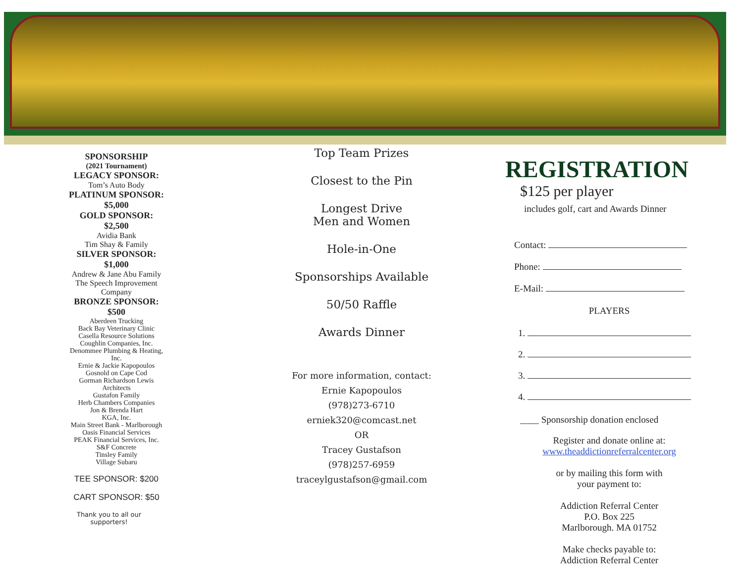SPONSORSHIP
(2021 Tournament)
LEGACY SPONSOR:
Tom’s Auto Body
PLATINUM SPONSOR:
$5,000
GOLD SPONSOR:
$2,500
Avidia Bank
Tim Shay & Family
SILVER SPONSOR:
$1,000
Andrew & Jane Abu Family
The Speech Improvement
Company
BRONZE SPONSOR:
$500
Aberdeen Trucking
Back Bay Veterinary Clinic
Casella Resource Solutions
Coughlin Companies, Inc.
Denommee Plumbing & Heating,
Inc.
Ernie & Jackie Kapopoulos
Gosnold on Cape Cod
Gorman Richardson Lewis
Architects
Gustafon Family
Herb Chambers Companies
Jon & Brenda Hart
KGA, Inc.
Main Street Bank - Marlborough
Oasis Financial Services
PEAK Financial Services, Inc.
S&F Concrete
Tinsley Family
Village Subaru
TEE SPONSOR: $200
CART SPONSOR: $50
Thank you to all our
supporters!
Top Team Prizes
Closest to the Pin
Longest Drive
Men and Women
Hole-in-One
Sponsorships Available
50/50 Raffle
Awards Dinner
For more information, contact:
Ernie Kapopoulos
(978)273-6710
erniek320@comcast.net
OR
Tracey Gustafson
(978)257-6959
traceylgustafson@gmail.com
REGISTRATION
$125 per player
includes golf, cart and Awards Dinner
Contact:
Phone:
E-Mail:
PLAYERS
1.
2.
3.
4.
____ Sponsorship donation enclosed
Register and donate online at:
www.theaddictionreferralcenter.org
or by mailing this form with
your payment to:
Addiction Referral Center
P.O. Box 225
Marlborough. MA 01752
Make checks payable to:
Addiction Referral Center